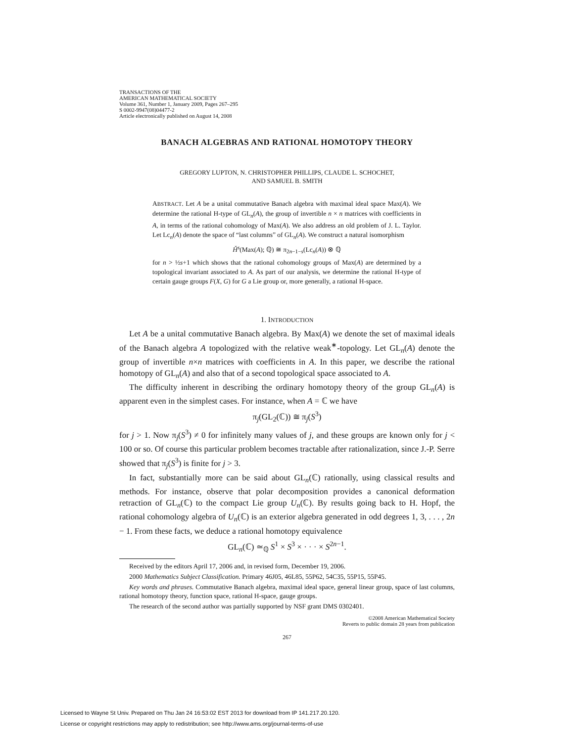TRANSACTIONS OF THE
AMERICAN MATHEMATICAL SOCIETY
Volume 361, Number 1, January 2009, Pages 267–295
S 0002-9947(08)04477-2
Article electronically published on August 14, 2008
BANACH ALGEBRAS AND RATIONAL HOMOTOPY THEORY
GREGORY LUPTON, N. CHRISTOPHER PHILLIPS, CLAUDE L. SCHOCHET,
AND SAMUEL B. SMITH
ABSTRACT. Let A be a unital commutative Banach algebra with maximal ideal space Max(A). We determine the rational H-type of GL<sub>n</sub>(A), the group of invertible n × n matrices with coefficients in A, in terms of the rational cohomology of Max(A). We also address an old problem of J. L. Taylor. Let Lc<sub>n</sub>(A) denote the space of “last columns” of GL<sub>n</sub>(A). We construct a natural isomorphism
Ȟ<sup>s</sup>(Max(A); ℚ) ≅ π<sub>2n−1−s</sub>(Lc<sub>n</sub>(A)) ⊗ ℚ
for n > ½s+1 which shows that the rational cohomology groups of Max(A) are determined by a topological invariant associated to A. As part of our analysis, we determine the rational H-type of certain gauge groups F(X, G) for G a Lie group or, more generally, a rational H-space.
1. INTRODUCTION
Let A be a unital commutative Banach algebra. By Max(A) we denote the set of maximal ideals of the Banach algebra A topologized with the relative weak<sup>∗</sup>-topology. Let GL<sub>n</sub>(A) denote the group of invertible n×n matrices with coefficients in A. In this paper, we describe the rational homotopy of GL<sub>n</sub>(A) and also that of a second topological space associated to A.
The difficulty inherent in describing the ordinary homotopy theory of the group GL<sub>n</sub>(A) is apparent even in the simplest cases. For instance, when A = ℂ we have
π<sub>j</sub>(GL<sub>2</sub>(ℂ)) ≅ π<sub>j</sub>(S<sup>3</sup>)
for j > 1. Now π<sub>j</sub>(S<sup>3</sup>) ≠ 0 for infinitely many values of j, and these groups are known only for j < 100 or so. Of course this particular problem becomes tractable after rationalization, since J.-P. Serre showed that π<sub>j</sub>(S<sup>3</sup>) is finite for j > 3.
In fact, substantially more can be said about GL<sub>n</sub>(ℂ) rationally, using classical results and methods. For instance, observe that polar decomposition provides a canonical deformation retraction of GL<sub>n</sub>(ℂ) to the compact Lie group U<sub>n</sub>(ℂ). By results going back to H. Hopf, the rational cohomology algebra of U<sub>n</sub>(ℂ) is an exterior algebra generated in odd degrees 1, 3, . . . , 2n − 1. From these facts, we deduce a rational homotopy equivalence
GL<sub>n</sub>(ℂ) ≃<sub>ℚ</sub> S<sup>1</sup> × S<sup>3</sup> × · · · × S<sup>2n−1</sup>.
Received by the editors April 17, 2006 and, in revised form, December 19, 2006.
2000 Mathematics Subject Classification. Primary 46J05, 46L85, 55P62, 54C35, 55P15, 55P45.
Key words and phrases. Commutative Banach algebra, maximal ideal space, general linear group, space of last columns, rational homotopy theory, function space, rational H-space, gauge groups.
The research of the second author was partially supported by NSF grant DMS 0302401.
©2008 American Mathematical Society
Reverts to public domain 28 years from publication
267
Licensed to Wayne St Univ. Prepared on Thu Jan 24 16:53:02 EST 2013 for download from IP 141.217.20.120.
License or copyright restrictions may apply to redistribution; see http://www.ams.org/journal-terms-of-use